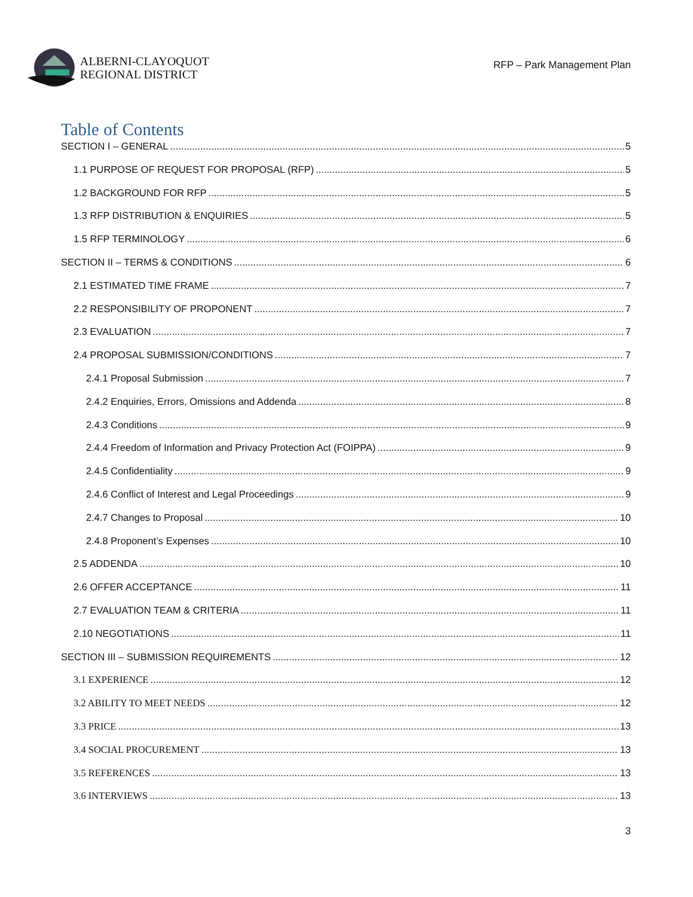ALBERNI-CLAYOQUOT
REGIONAL DISTRICT
RFP – Park Management Plan
Table of Contents
SECTION I – GENERAL 5
1.1 PURPOSE OF REQUEST FOR PROPOSAL (RFP) 5
1.2 BACKGROUND FOR RFP 5
1.3 RFP DISTRIBUTION & ENQUIRIES 5
1.5 RFP TERMINOLOGY 6
SECTION II – TERMS & CONDITIONS 6
2.1 ESTIMATED TIME FRAME 7
2.2 RESPONSIBILITY OF PROPONENT 7
2.3 EVALUATION 7
2.4 PROPOSAL SUBMISSION/CONDITIONS 7
2.4.1 Proposal Submission 7
2.4.2 Enquiries, Errors, Omissions and Addenda 8
2.4.3 Conditions 9
2.4.4 Freedom of Information and Privacy Protection Act (FOIPPA) 9
2.4.5 Confidentiality 9
2.4.6 Conflict of Interest and Legal Proceedings 9
2.4.7 Changes to Proposal 10
2.4.8 Proponent’s Expenses 10
2.5 ADDENDA 10
2.6 OFFER ACCEPTANCE 11
2.7 EVALUATION TEAM & CRITERIA 11
2.10 NEGOTIATIONS 11
SECTION III – SUBMISSION REQUIREMENTS 12
3.1 EXPERIENCE 12
3.2 ABILITY TO MEET NEEDS 12
3.3 PRICE 13
3.4 SOCIAL PROCUREMENT 13
3.5 REFERENCES 13
3.6 INTERVIEWS 13
3